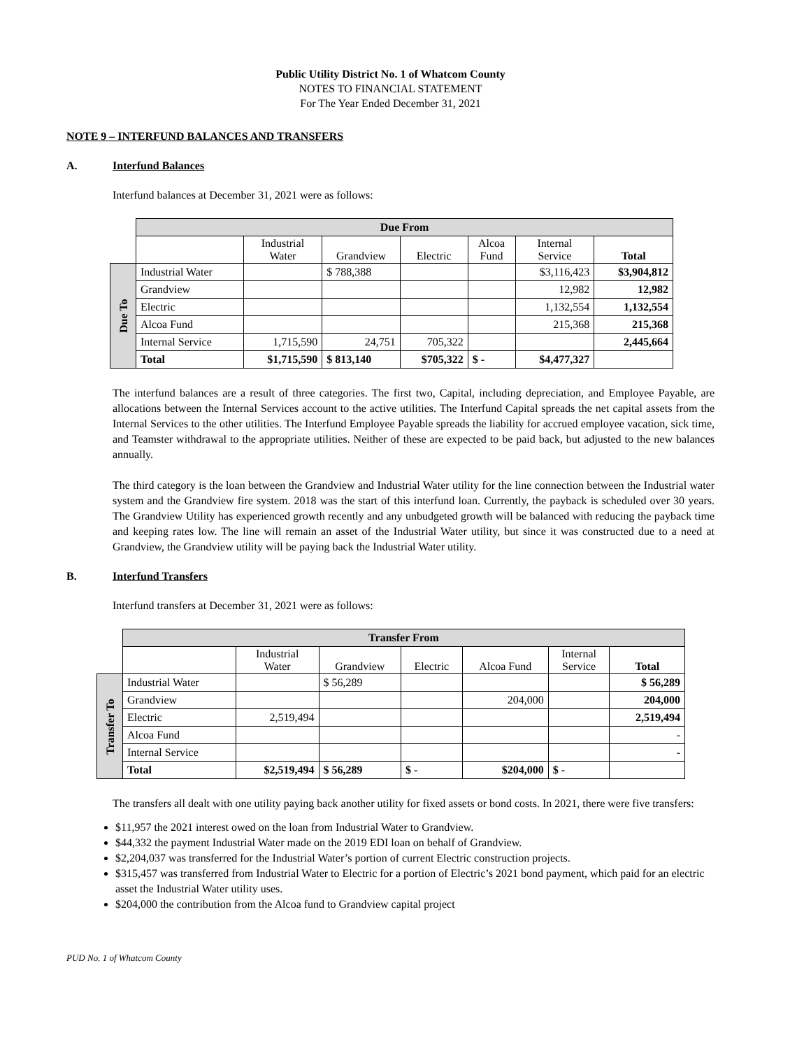Public Utility District No. 1 of Whatcom County
NOTES TO FINANCIAL STATEMENT
For The Year Ended December 31, 2021
NOTE 9 – INTERFUND BALANCES AND TRANSFERS
A. Interfund Balances
Interfund balances at December 31, 2021 were as follows:
| | Due From | | | | | | |
| | | Industrial Water | Grandview | Electric | Alcoa Fund | Internal Service | Total |
| Due To | Industrial Water | | $ 788,388 | | | $3,116,423 | $3,904,812 |
| | Grandview | | | | | 12,982 | 12,982 |
| | Electric | | | | | 1,132,554 | 1,132,554 |
| | Alcoa Fund | | | | | 215,368 | 215,368 |
| | Internal Service | 1,715,590 | 24,751 | 705,322 | | | 2,445,664 |
| | Total | $1,715,590 | $ 813,140 | $705,322 | $ - | $4,477,327 | |
The interfund balances are a result of three categories. The first two, Capital, including depreciation, and Employee Payable, are allocations between the Internal Services account to the active utilities. The Interfund Capital spreads the net capital assets from the Internal Services to the other utilities. The Interfund Employee Payable spreads the liability for accrued employee vacation, sick time, and Teamster withdrawal to the appropriate utilities. Neither of these are expected to be paid back, but adjusted to the new balances annually.
The third category is the loan between the Grandview and Industrial Water utility for the line connection between the Industrial water system and the Grandview fire system. 2018 was the start of this interfund loan. Currently, the payback is scheduled over 30 years. The Grandview Utility has experienced growth recently and any unbudgeted growth will be balanced with reducing the payback time and keeping rates low. The line will remain an asset of the Industrial Water utility, but since it was constructed due to a need at Grandview, the Grandview utility will be paying back the Industrial Water utility.
B. Interfund Transfers
Interfund transfers at December 31, 2021 were as follows:
| | Transfer From | | | | | | |
| | | Industrial Water | Grandview | Electric | Alcoa Fund | Internal Service | Total |
| Transfer To | Industrial Water | | $ 56,289 | | | | $ 56,289 |
| | Grandview | | | | 204,000 | | 204,000 |
| | Electric | 2,519,494 | | | | | 2,519,494 |
| | Alcoa Fund | | | | | | - |
| | Internal Service | | | | | | - |
| | Total | $2,519,494 | $ 56,289 | $ - | $204,000 | $ - | |
The transfers all dealt with one utility paying back another utility for fixed assets or bond costs. In 2021, there were five transfers:
$11,957 the 2021 interest owed on the loan from Industrial Water to Grandview.
$44,332 the payment Industrial Water made on the 2019 EDI loan on behalf of Grandview.
$2,204,037 was transferred for the Industrial Water’s portion of current Electric construction projects.
$315,457 was transferred from Industrial Water to Electric for a portion of Electric’s 2021 bond payment, which paid for an electric asset the Industrial Water utility uses.
$204,000 the contribution from the Alcoa fund to Grandview capital project
PUD No. 1 of Whatcom County